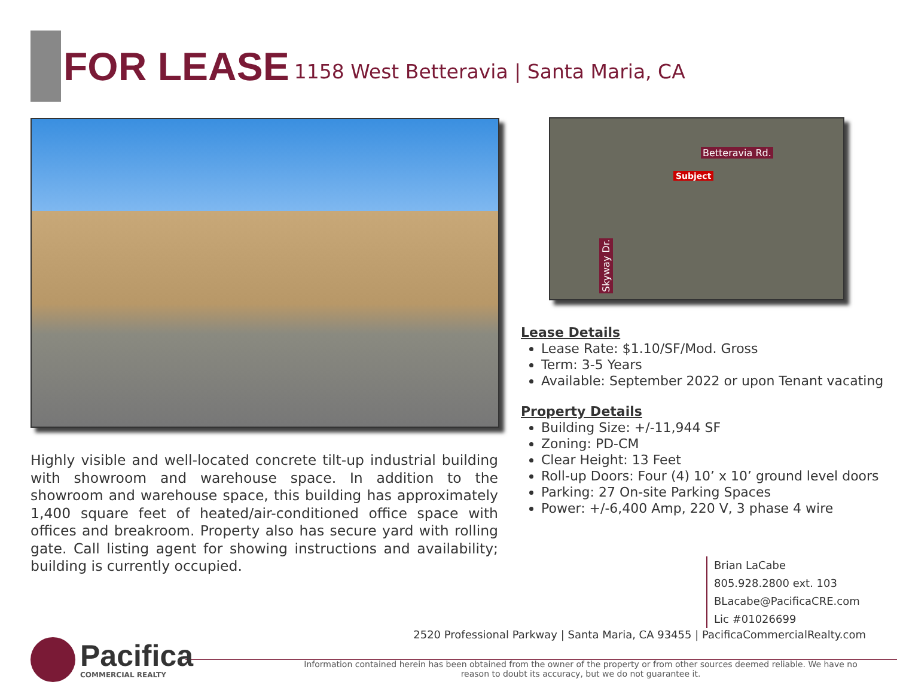FOR LEASE 1158 West Betteravia | Santa Maria, CA
Betteravia Rd.
Subject
Skyway Dr.
Highly visible and well-located concrete tilt-up industrial building with showroom and warehouse space. In addition to the showroom and warehouse space, this building has approximately 1,400 square feet of heated/air-conditioned office space with offices and breakroom. Property also has secure yard with rolling gate. Call listing agent for showing instructions and availability; building is currently occupied.
Lease Details
Lease Rate: $1.10/SF/Mod. Gross
Term: 3-5 Years
Available: September 2022 or upon Tenant vacating
Property Details
Building Size: +/-11,944 SF
Zoning: PD-CM
Clear Height: 13 Feet
Roll-up Doors: Four (4) 10’ x 10’ ground level doors
Parking: 27 On-site Parking Spaces
Power: +/-6,400 Amp, 220 V, 3 phase 4 wire
Brian LaCabe
805.928.2800 ext. 103
BLacabe@PacificaCRE.com
Lic #01026699
2520 Professional Parkway | Santa Maria, CA 93455 | PacificaCommercialRealty.com
Pacifica
COMMERCIAL REALTY
Information contained herein has been obtained from the owner of the property or from other sources deemed reliable. We have no reason to doubt its accuracy, but we do not guarantee it.